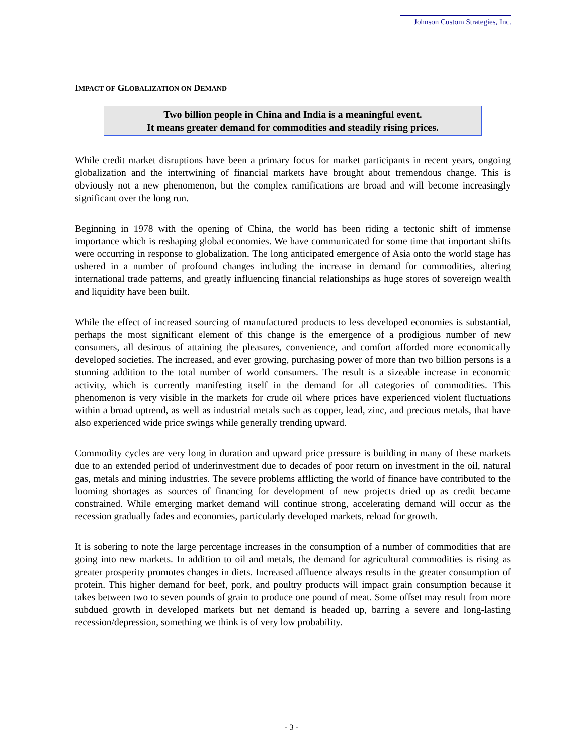Johnson Custom Strategies, Inc.
IMPACT OF GLOBALIZATION ON DEMAND
Two billion people in China and India is a meaningful event.
It means greater demand for commodities and steadily rising prices.
While credit market disruptions have been a primary focus for market participants in recent years, ongoing globalization and the intertwining of financial markets have brought about tremendous change. This is obviously not a new phenomenon, but the complex ramifications are broad and will become increasingly significant over the long run.
Beginning in 1978 with the opening of China, the world has been riding a tectonic shift of immense importance which is reshaping global economies. We have communicated for some time that important shifts were occurring in response to globalization. The long anticipated emergence of Asia onto the world stage has ushered in a number of profound changes including the increase in demand for commodities, altering international trade patterns, and greatly influencing financial relationships as huge stores of sovereign wealth and liquidity have been built.
While the effect of increased sourcing of manufactured products to less developed economies is substantial, perhaps the most significant element of this change is the emergence of a prodigious number of new consumers, all desirous of attaining the pleasures, convenience, and comfort afforded more economically developed societies. The increased, and ever growing, purchasing power of more than two billion persons is a stunning addition to the total number of world consumers. The result is a sizeable increase in economic activity, which is currently manifesting itself in the demand for all categories of commodities. This phenomenon is very visible in the markets for crude oil where prices have experienced violent fluctuations within a broad uptrend, as well as industrial metals such as copper, lead, zinc, and precious metals, that have also experienced wide price swings while generally trending upward.
Commodity cycles are very long in duration and upward price pressure is building in many of these markets due to an extended period of underinvestment due to decades of poor return on investment in the oil, natural gas, metals and mining industries. The severe problems afflicting the world of finance have contributed to the looming shortages as sources of financing for development of new projects dried up as credit became constrained. While emerging market demand will continue strong, accelerating demand will occur as the recession gradually fades and economies, particularly developed markets, reload for growth.
It is sobering to note the large percentage increases in the consumption of a number of commodities that are going into new markets. In addition to oil and metals, the demand for agricultural commodities is rising as greater prosperity promotes changes in diets. Increased affluence always results in the greater consumption of protein. This higher demand for beef, pork, and poultry products will impact grain consumption because it takes between two to seven pounds of grain to produce one pound of meat. Some offset may result from more subdued growth in developed markets but net demand is headed up, barring a severe and long-lasting recession/depression, something we think is of very low probability.
- 3 -